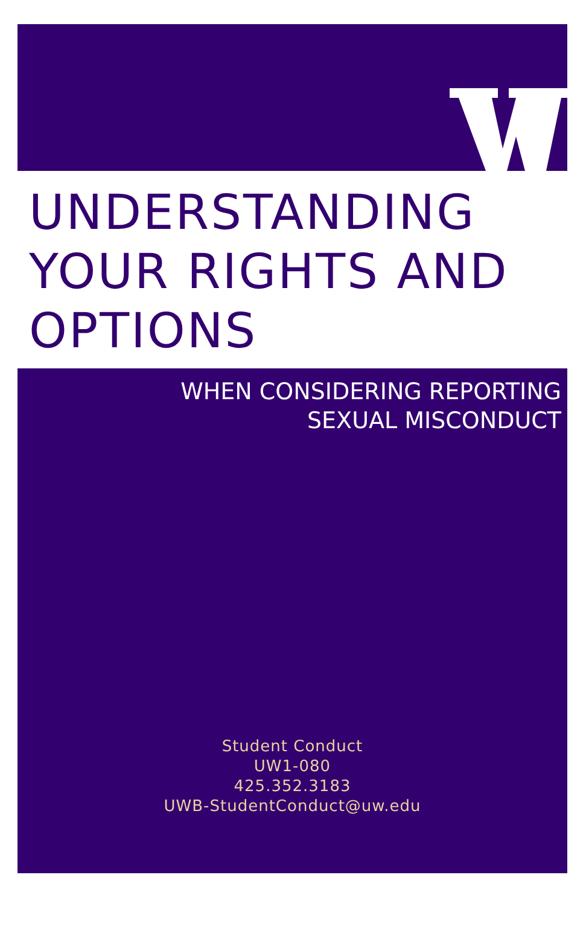UNDERSTANDING
YOUR RIGHTS AND
OPTIONS
WHEN CONSIDERING REPORTING
SEXUAL MISCONDUCT
Student Conduct
UW1-080
425.352.3183
UWB-StudentConduct@uw.edu